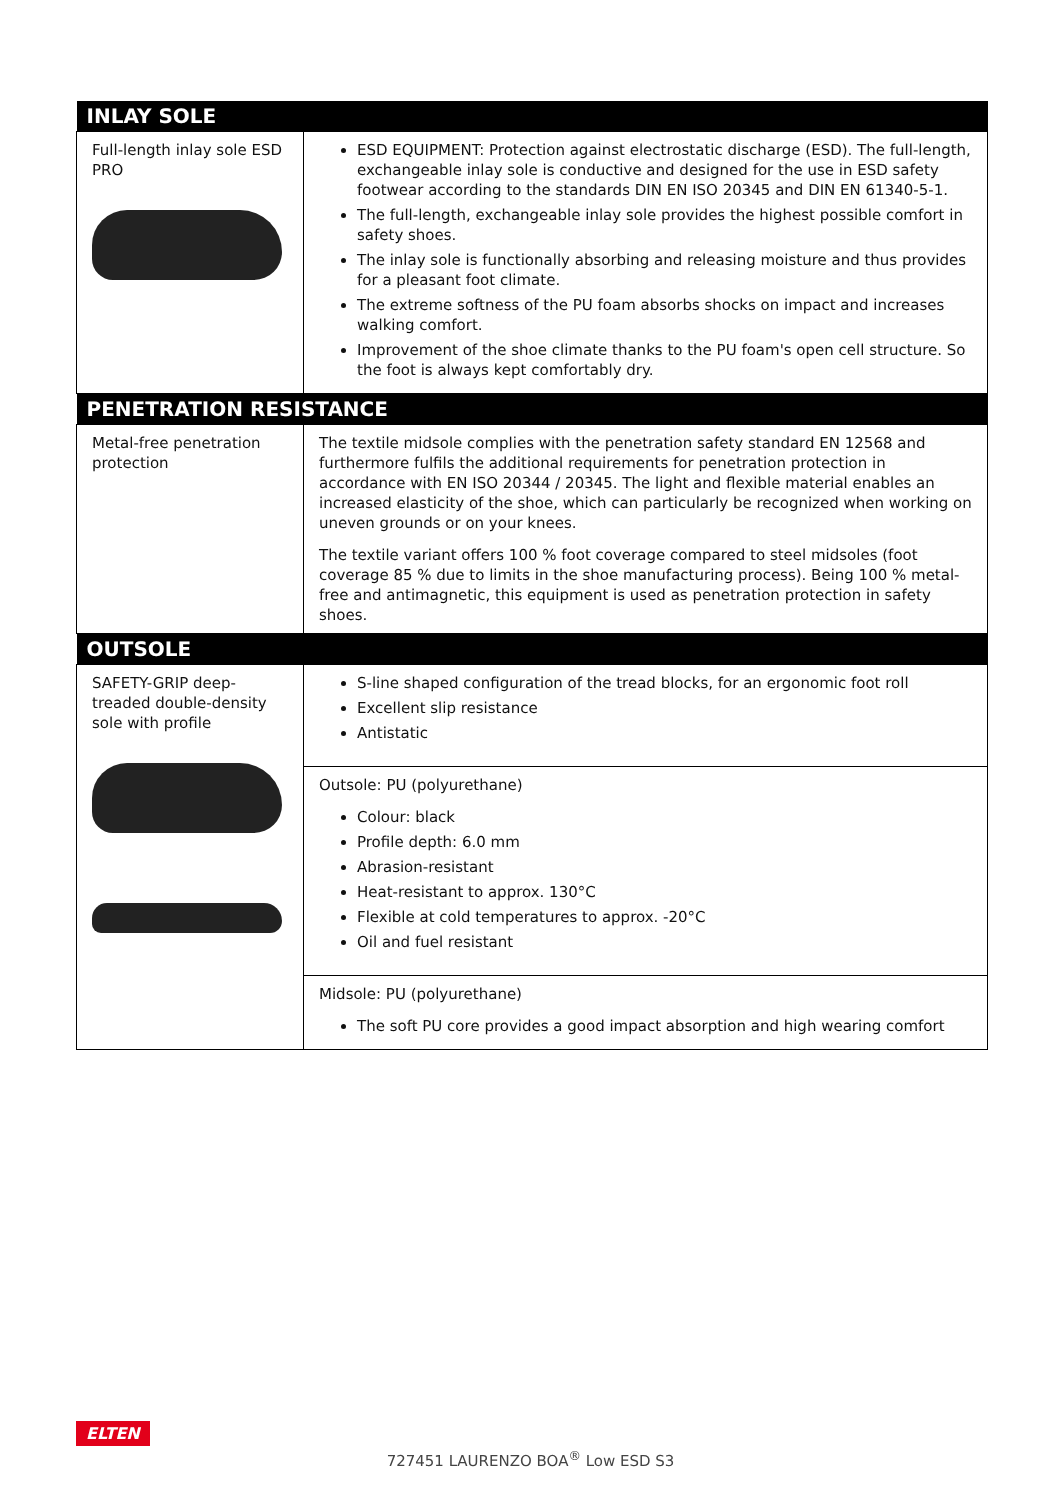| INLAY SOLE | |
| --- | --- |
| Full-length inlay sole ESD PRO | ESD EQUIPMENT: Protection against electrostatic discharge (ESD). The full-length, exchangeable inlay sole is conductive and designed for the use in ESD safety footwear according to the standards DIN EN ISO 20345 and DIN EN 61340-5-1. The full-length, exchangeable inlay sole provides the highest possible comfort in safety shoes. The inlay sole is functionally absorbing and releasing moisture and thus provides for a pleasant foot climate. The extreme softness of the PU foam absorbs shocks on impact and increases walking comfort. Improvement of the shoe climate thanks to the PU foam's open cell structure. So the foot is always kept comfortably dry. |
| PENETRATION RESISTANCE | |
| Metal-free penetration protection | The textile midsole complies with the penetration safety standard EN 12568 and furthermore fulfils the additional requirements for penetration protection in accordance with EN ISO 20344 / 20345. The light and flexible material enables an increased elasticity of the shoe, which can particularly be recognized when working on uneven grounds or on your knees. The textile variant offers 100 % foot coverage compared to steel midsoles (foot coverage 85 % due to limits in the shoe manufacturing process). Being 100 % metal-free and antimagnetic, this equipment is used as penetration protection in safety shoes. |
| OUTSOLE | |
| SAFETY-GRIP deep-treaded double-density sole with profile | S-line shaped configuration of the tread blocks, for an ergonomic foot roll Excellent slip resistance Antistatic |
| | Outsole: PU (polyurethane) Colour: black Profile depth: 6.0 mm Abrasion-resistant Heat-resistant to approx. 130°C Flexible at cold temperatures to approx. -20°C Oil and fuel resistant |
| | Midsole: PU (polyurethane) The soft PU core provides a good impact absorption and high wearing comfort |
ELTEN
727451 LAURENZO BOA<sup>®</sup> Low ESD S3